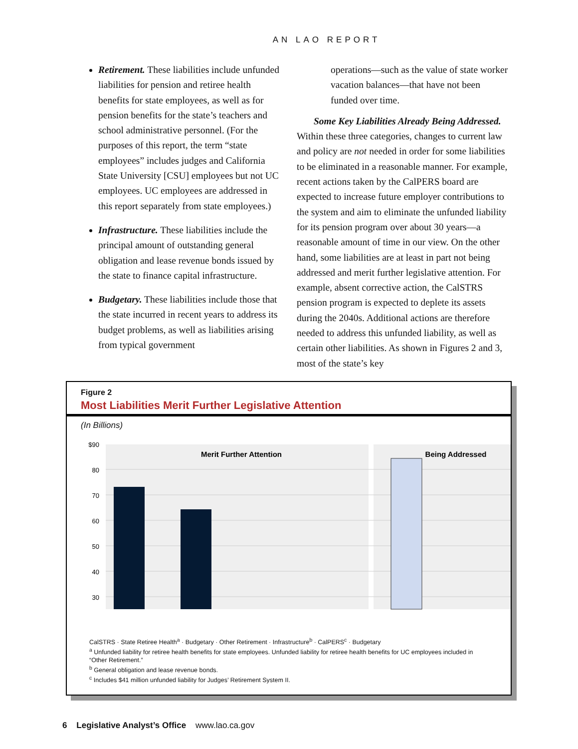AN LAO REPORT
Retirement. These liabilities include unfunded liabilities for pension and retiree health benefits for state employees, as well as for pension benefits for the state’s teachers and school administrative personnel. (For the purposes of this report, the term “state employees” includes judges and California State University [CSU] employees but not UC employees. UC employees are addressed in this report separately from state employees.)
Infrastructure. These liabilities include the principal amount of outstanding general obligation and lease revenue bonds issued by the state to finance capital infrastructure.
Budgetary. These liabilities include those that the state incurred in recent years to address its budget problems, as well as liabilities arising from typical government
operations—such as the value of state worker vacation balances—that have not been funded over time.
Some Key Liabilities Already Being Addressed. Within these three categories, changes to current law and policy are not needed in order for some liabilities to be eliminated in a reasonable manner. For example, recent actions taken by the CalPERS board are expected to increase future employer contributions to the system and aim to eliminate the unfunded liability for its pension program over about 30 years—a reasonable amount of time in our view. On the other hand, some liabilities are at least in part not being addressed and merit further legislative attention. For example, absent corrective action, the CalSTRS pension program is expected to deplete its assets during the 2040s. Additional actions are therefore needed to address this unfunded liability, as well as certain other liabilities. As shown in Figures 2 and 3, most of the state’s key
Figure 2
Most Liabilities Merit Further Legislative Attention
(In Billions)
$90
80
70
60
50
40
30
Merit Further Attention
Being Addressed
CalSTRS · State Retiree Health<sup>a</sup> · Budgetary · Other Retirement · Infrastructure<sup>b</sup> · CalPERS<sup>c</sup> · Budgetary
<sup>a</sup> Unfunded liability for retiree health benefits for state employees. Unfunded liability for retiree health benefits for UC employees included in “Other Retirement.”
<sup>b</sup> General obligation and lease revenue bonds.
<sup>c</sup> Includes $41 million unfunded liability for Judges’ Retirement System II.
6 Legislative Analyst’s Office www.lao.ca.gov